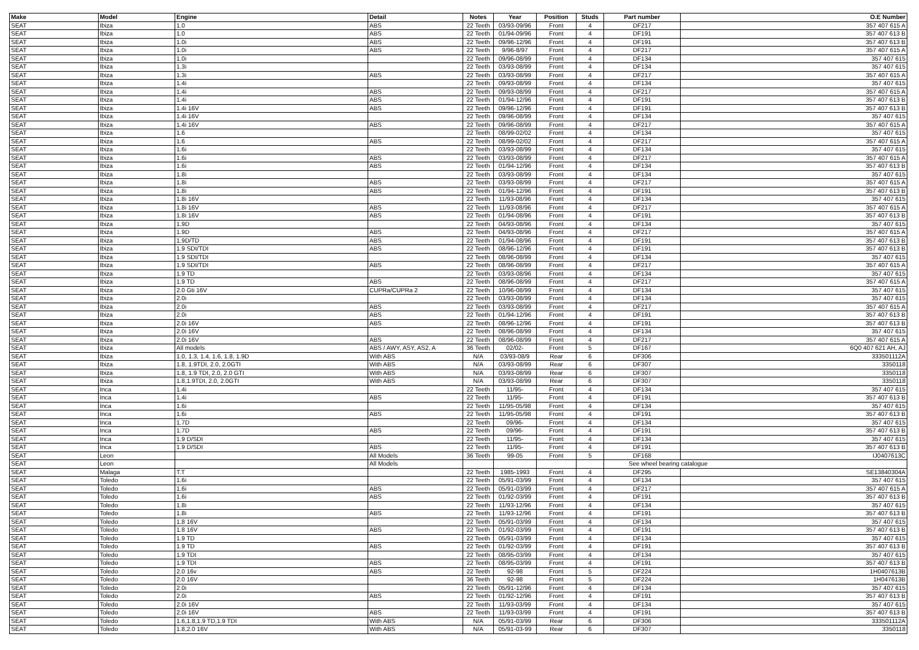| Make | Model | Engine | Detail | Notes | Year | Position | Studs | Part number | O.E Number |
| --- | --- | --- | --- | --- | --- | --- | --- | --- | --- |
| SEAT | Ibiza | 1.0 | ABS | 22 Teeth | 03/93-09/96 | Front | 4 | DF217 | 357 407 615 A |
| SEAT | Ibiza | 1.0 | ABS | 22 Teeth | 01/94-09/96 | Front | 4 | DF191 | 357 407 613 B |
| SEAT | Ibiza | 1.0i | ABS | 22 Teeth | 09/96-12/96 | Front | 4 | DF191 | 357 407 613 B |
| SEAT | Ibiza | 1.0i | ABS | 22 Teeth | 9/96-8/97 | Front | 4 | DF217 | 357 407 615 A |
| SEAT | Ibiza | 1.0i | | 22 Teeth | 09/96-08/99 | Front | 4 | DF134 | 357 407 615 |
| SEAT | Ibiza | 1.3i | | 22 Teeth | 03/93-08/99 | Front | 4 | DF134 | 357 407 615 |
| SEAT | Ibiza | 1.3i | ABS | 22 Teeth | 03/93-08/99 | Front | 4 | DF217 | 357 407 615 A |
| SEAT | Ibiza | 1.4i | | 22 Teeth | 09/93-08/99 | Front | 4 | DF134 | 357 407 615 |
| SEAT | Ibiza | 1.4i | ABS | 22 Teeth | 09/93-08/99 | Front | 4 | DF217 | 357 407 615 A |
| SEAT | Ibiza | 1.4i | ABS | 22 Teeth | 01/94-12/96 | Front | 4 | DF191 | 357 407 613 B |
| SEAT | Ibiza | 1.4i 16V | ABS | 22 Teeth | 09/96-12/96 | Front | 4 | DF191 | 357 407 613 B |
| SEAT | Ibiza | 1.4i 16V | | 22 Teeth | 09/96-08/99 | Front | 4 | DF134 | 357 407 615 |
| SEAT | Ibiza | 1.4i 16V | ABS | 22 Teeth | 09/96-08/99 | Front | 4 | DF217 | 357 407 615 A |
| SEAT | Ibiza | 1.6 | | 22 Teeth | 08/99-02/02 | Front | 4 | DF134 | 357 407 615 |
| SEAT | Ibiza | 1.6 | ABS | 22 Teeth | 08/99-02/02 | Front | 4 | DF217 | 357 407 615 A |
| SEAT | Ibiza | 1.6i | | 22 Teeth | 03/93-08/99 | Front | 4 | DF134 | 357 407 615 |
| SEAT | Ibiza | 1.6i | ABS | 22 Teeth | 03/93-08/99 | Front | 4 | DF217 | 357 407 615 A |
| SEAT | Ibiza | 1.6i | ABS | 22 Teeth | 01/94-12/96 | Front | 4 | DF134 | 357 407 613 B |
| SEAT | Ibiza | 1.8i | | 22 Teeth | 03/93-08/99 | Front | 4 | DF134 | 357 407 615 |
| SEAT | Ibiza | 1.8i | ABS | 22 Teeth | 03/93-08/99 | Front | 4 | DF217 | 357 407 615 A |
| SEAT | Ibiza | 1.8i | ABS | 22 Teeth | 01/94-12/96 | Front | 4 | DF191 | 357 407 613 B |
| SEAT | Ibiza | 1.8i 16V | | 22 Teeth | 11/93-08/96 | Front | 4 | DF134 | 357 407 615 |
| SEAT | Ibiza | 1.8i 16V | ABS | 22 Teeth | 11/93-08/96 | Front | 4 | DF217 | 357 407 615 A |
| SEAT | Ibiza | 1.8i 16V | ABS | 22 Teeth | 01/94-08/96 | Front | 4 | DF191 | 357 407 613 B |
| SEAT | Ibiza | 1.9D | | 22 Teeth | 04/93-08/96 | Front | 4 | DF134 | 357 407 615 |
| SEAT | Ibiza | 1.9D | ABS | 22 Teeth | 04/93-08/96 | Front | 4 | DF217 | 357 407 615 A |
| SEAT | Ibiza | 1.9D/TD | ABS | 22 Teeth | 01/94-08/96 | Front | 4 | DF191 | 357 407 613 B |
| SEAT | Ibiza | 1.9 SDI/TDI | ABS | 22 Teeth | 08/96-12/96 | Front | 4 | DF191 | 357 407 613 B |
| SEAT | Ibiza | 1.9 SDI/TDI | | 22 Teeth | 08/96-08/99 | Front | 4 | DF134 | 357 407 615 |
| SEAT | Ibiza | 1.9 SDI/TDI | ABS | 22 Teeth | 08/96-08/99 | Front | 4 | DF217 | 357 407 615 A |
| SEAT | Ibiza | 1.9 TD | | 22 Teeth | 03/93-08/96 | Front | 4 | DF134 | 357 407 615 |
| SEAT | Ibiza | 1.9 TD | ABS | 22 Teeth | 08/96-08/99 | Front | 4 | DF217 | 357 407 615 A |
| SEAT | Ibiza | 2.0 Gti 16V | CUPRa/CUPRa 2 | 22 Teeth | 10/96-08/99 | Front | 4 | DF134 | 357 407 615 |
| SEAT | Ibiza | 2.0i | | 22 Teeth | 03/93-08/99 | Front | 4 | DF134 | 357 407 615 |
| SEAT | Ibiza | 2.0i | ABS | 22 Teeth | 03/93-08/99 | Front | 4 | DF217 | 357 407 615 A |
| SEAT | Ibiza | 2.0i | ABS | 22 Teeth | 01/94-12/96 | Front | 4 | DF191 | 357 407 613 B |
| SEAT | Ibiza | 2.0i 16V | ABS | 22 Teeth | 08/96-12/96 | Front | 4 | DF191 | 357 407 613 B |
| SEAT | Ibiza | 2.0i 16V | | 22 Teeth | 08/96-08/99 | Front | 4 | DF134 | 357 407 615 |
| SEAT | Ibiza | 2.0i 16V | ABS | 22 Teeth | 08/96-08/99 | Front | 4 | DF217 | 357 407 615 A |
| SEAT | Ibiza | All models | ABS / AWY, ASY, AS2, A | 36 Teeth | 02/02- | Front | 5 | DF167 | 6Q0 407 621 AH, AJ |
| SEAT | Ibiza | 1.0, 1.3, 1.4, 1.6, 1.8, 1.9D | With ABS | N/A | 03/93-08/9 | Rear | 6 | DF306 | 333501112A |
| SEAT | Ibiza | 1.8, 1.9TDI, 2.0, 2.0GTI | With ABS | N/A | 03/93-08/99 | Rear | 6 | DF307 | 3350118 |
| SEAT | Ibiza | 1.8, 1.9 TDI, 2.0, 2.0 GTI | With ABS | N/A | 03/93-08/99 | Rear | 6 | DF307 | 3350118 |
| SEAT | Ibiza | 1.8,1.9TDI, 2.0, 2.0GTI | With ABS | N/A | 03/93-08/99 | Rear | 6 | DF307 | 3350118 |
| SEAT | Inca | 1.4i | | 22 Teeth | 11/95- | Front | 4 | DF134 | 357 407 615 |
| SEAT | Inca | 1.4i | ABS | 22 Teeth | 11/95- | Front | 4 | DF191 | 357 407 613 B |
| SEAT | Inca | 1.6i | | 22 Teeth | 11/95-05/98 | Front | 4 | DF134 | 357 407 615 |
| SEAT | Inca | 1.6i | ABS | 22 Teeth | 11/95-05/98 | Front | 4 | DF191 | 357 407 613 B |
| SEAT | Inca | 1.7D | | 22 Teeth | 09/96- | Front | 4 | DF134 | 357 407 615 |
| SEAT | Inca | 1.7D | ABS | 22 Teeth | 09/96- | Front | 4 | DF191 | 357 407 613 B |
| SEAT | Inca | 1.9 D/SDI | | 22 Teeth | 11/95- | Front | 4 | DF134 | 357 407 615 |
| SEAT | Inca | 1.9 D/SDI | ABS | 22 Teeth | 11/95- | Front | 4 | DF191 | 357 407 613 B |
| SEAT | Leon | | All Models | 36 Teeth | 99-05 | Front | 5 | DF168 | IJ0407613C |
| SEAT | Leon | | All Models | | | | | See wheel bearing catalogue | |
| SEAT | Malaga | T.T | | 22 Teeth | 1985-1993 | Front | 4 | DF295 | SE13840304A |
| SEAT | Toledo | 1.6i | | 22 Teeth | 05/91-03/99 | Front | 4 | DF134 | 357 407 615 |
| SEAT | Toledo | 1.6i | ABS | 22 Teeth | 05/91-03/99 | Front | 4 | DF217 | 357 407 615 A |
| SEAT | Toledo | 1.6i | ABS | 22 Teeth | 01/92-03/99 | Front | 4 | DF191 | 357 407 613 B |
| SEAT | Toledo | 1.8i | | 22 Teeth | 11/93-12/96 | Front | 4 | DF134 | 357 407 615 |
| SEAT | Toledo | 1.8i | ABS | 22 Teeth | 11/93-12/96 | Front | 4 | DF191 | 357 407 613 B |
| SEAT | Toledo | 1.8 16V | | 22 Teeth | 05/91-03/99 | Front | 4 | DF134 | 357 407 615 |
| SEAT | Toledo | 1.8 16V | ABS | 22 Teeth | 01/92-03/99 | Front | 4 | DF191 | 357 407 613 B |
| SEAT | Toledo | 1.9 TD | | 22 Teeth | 05/91-03/99 | Front | 4 | DF134 | 357 407 615 |
| SEAT | Toledo | 1.9 TD | ABS | 22 Teeth | 01/92-03/99 | Front | 4 | DF191 | 357 407 613 B |
| SEAT | Toledo | 1.9 TDI | | 22 Teeth | 08/95-03/99 | Front | 4 | DF134 | 357 407 615 |
| SEAT | Toledo | 1.9 TDI | ABS | 22 Teeth | 08/95-03/99 | Front | 4 | DF191 | 357 407 613 B |
| SEAT | Toledo | 2.0 16v | ABS | 22 Teeth | 92-98 | Front | 5 | DF224 | 1H0407613B |
| SEAT | Toledo | 2.0 16V | | 36 Teeth | 92-98 | Front | 5 | DF224 | 1H047613B |
| SEAT | Toledo | 2.0i | | 22 Teeth | 05/91-12/96 | Front | 4 | DF134 | 357 407 615 |
| SEAT | Toledo | 2.0i | ABS | 22 Teeth | 01/92-12/96 | Front | 4 | DF191 | 357 407 613 B |
| SEAT | Toledo | 2.0i 16V | | 22 Teeth | 11/93-03/99 | Front | 4 | DF134 | 357 407 615 |
| SEAT | Toledo | 2.0i 16V | ABS | 22 Teeth | 11/93-03/99 | Front | 4 | DF191 | 357 407 613 B |
| SEAT | Toledo | 1.6,1.8,1.9 TD,1.9 TDI | With ABS | N/A | 05/91-03/99 | Rear | 6 | DF306 | 333501112A |
| SEAT | Toledo | 1.8,2.0 16V | With ABS | N/A | 05/91-03-99 | Rear | 6 | DF307 | 3350118 |